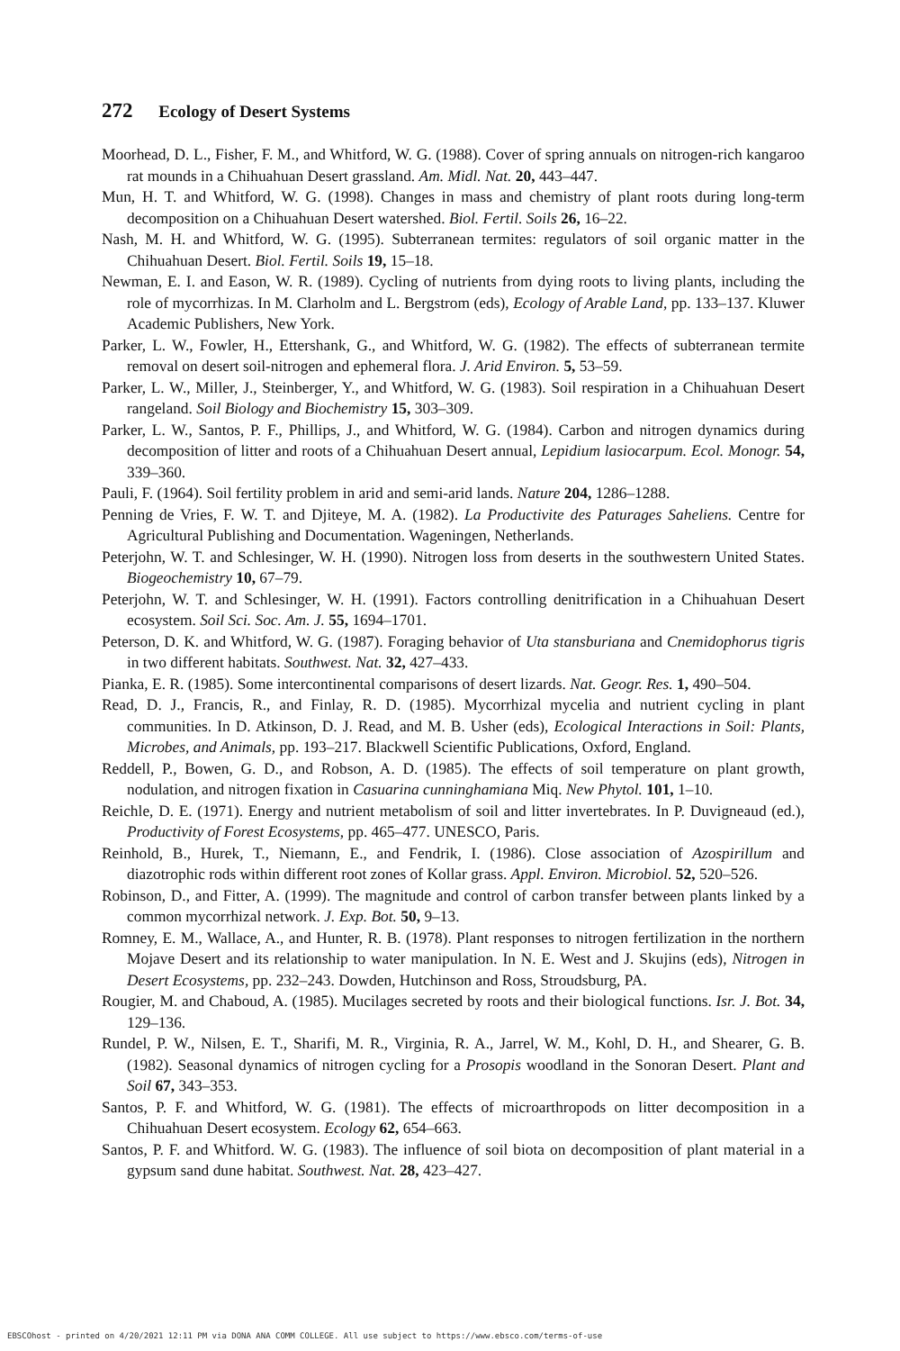272 Ecology of Desert Systems
Moorhead, D. L., Fisher, F. M., and Whitford, W. G. (1988). Cover of spring annuals on nitrogen-rich kangaroo rat mounds in a Chihuahuan Desert grassland. Am. Midl. Nat. 20, 443–447.
Mun, H. T. and Whitford, W. G. (1998). Changes in mass and chemistry of plant roots during long-term decomposition on a Chihuahuan Desert watershed. Biol. Fertil. Soils 26, 16–22.
Nash, M. H. and Whitford, W. G. (1995). Subterranean termites: regulators of soil organic matter in the Chihuahuan Desert. Biol. Fertil. Soils 19, 15–18.
Newman, E. I. and Eason, W. R. (1989). Cycling of nutrients from dying roots to living plants, including the role of mycorrhizas. In M. Clarholm and L. Bergstrom (eds), Ecology of Arable Land, pp. 133–137. Kluwer Academic Publishers, New York.
Parker, L. W., Fowler, H., Ettershank, G., and Whitford, W. G. (1982). The effects of subterranean termite removal on desert soil-nitrogen and ephemeral flora. J. Arid Environ. 5, 53–59.
Parker, L. W., Miller, J., Steinberger, Y., and Whitford, W. G. (1983). Soil respiration in a Chihuahuan Desert rangeland. Soil Biology and Biochemistry 15, 303–309.
Parker, L. W., Santos, P. F., Phillips, J., and Whitford, W. G. (1984). Carbon and nitrogen dynamics during decomposition of litter and roots of a Chihuahuan Desert annual, Lepidium lasiocarpum. Ecol. Monogr. 54, 339–360.
Pauli, F. (1964). Soil fertility problem in arid and semi-arid lands. Nature 204, 1286–1288.
Penning de Vries, F. W. T. and Djiteye, M. A. (1982). La Productivite des Paturages Saheliens. Centre for Agricultural Publishing and Documentation. Wageningen, Netherlands.
Peterjohn, W. T. and Schlesinger, W. H. (1990). Nitrogen loss from deserts in the southwestern United States. Biogeochemistry 10, 67–79.
Peterjohn, W. T. and Schlesinger, W. H. (1991). Factors controlling denitrification in a Chihuahuan Desert ecosystem. Soil Sci. Soc. Am. J. 55, 1694–1701.
Peterson, D. K. and Whitford, W. G. (1987). Foraging behavior of Uta stansburiana and Cnemidophorus tigris in two different habitats. Southwest. Nat. 32, 427–433.
Pianka, E. R. (1985). Some intercontinental comparisons of desert lizards. Nat. Geogr. Res. 1, 490–504.
Read, D. J., Francis, R., and Finlay, R. D. (1985). Mycorrhizal mycelia and nutrient cycling in plant communities. In D. Atkinson, D. J. Read, and M. B. Usher (eds), Ecological Interactions in Soil: Plants, Microbes, and Animals, pp. 193–217. Blackwell Scientific Publications, Oxford, England.
Reddell, P., Bowen, G. D., and Robson, A. D. (1985). The effects of soil temperature on plant growth, nodulation, and nitrogen fixation in Casuarina cunninghamiana Miq. New Phytol. 101, 1–10.
Reichle, D. E. (1971). Energy and nutrient metabolism of soil and litter invertebrates. In P. Duvigneaud (ed.), Productivity of Forest Ecosystems, pp. 465–477. UNESCO, Paris.
Reinhold, B., Hurek, T., Niemann, E., and Fendrik, I. (1986). Close association of Azospirillum and diazotrophic rods within different root zones of Kollar grass. Appl. Environ. Microbiol. 52, 520–526.
Robinson, D., and Fitter, A. (1999). The magnitude and control of carbon transfer between plants linked by a common mycorrhizal network. J. Exp. Bot. 50, 9–13.
Romney, E. M., Wallace, A., and Hunter, R. B. (1978). Plant responses to nitrogen fertilization in the northern Mojave Desert and its relationship to water manipulation. In N. E. West and J. Skujins (eds), Nitrogen in Desert Ecosystems, pp. 232–243. Dowden, Hutchinson and Ross, Stroudsburg, PA.
Rougier, M. and Chaboud, A. (1985). Mucilages secreted by roots and their biological functions. Isr. J. Bot. 34, 129–136.
Rundel, P. W., Nilsen, E. T., Sharifi, M. R., Virginia, R. A., Jarrel, W. M., Kohl, D. H., and Shearer, G. B. (1982). Seasonal dynamics of nitrogen cycling for a Prosopis woodland in the Sonoran Desert. Plant and Soil 67, 343–353.
Santos, P. F. and Whitford, W. G. (1981). The effects of microarthropods on litter decomposition in a Chihuahuan Desert ecosystem. Ecology 62, 654–663.
Santos, P. F. and Whitford. W. G. (1983). The influence of soil biota on decomposition of plant material in a gypsum sand dune habitat. Southwest. Nat. 28, 423–427.
EBSCOhost - printed on 4/20/2021 12:11 PM via DONA ANA COMM COLLEGE. All use subject to https://www.ebsco.com/terms-of-use